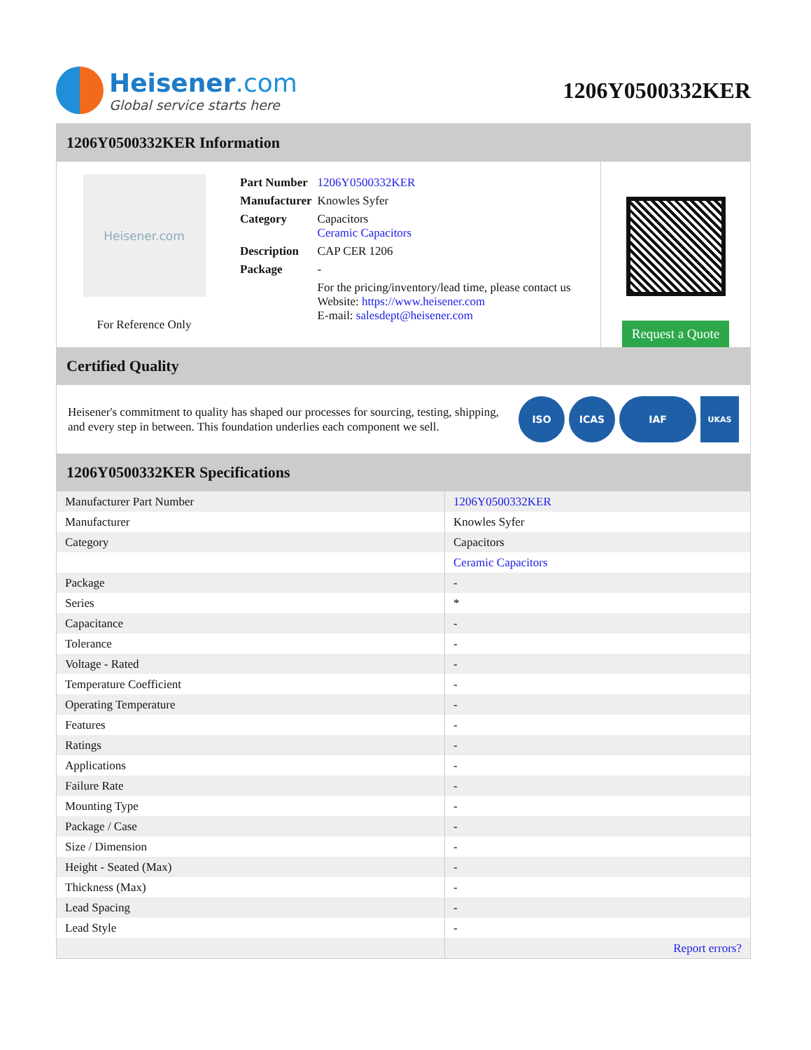Heisener.com
Global service starts here
1206Y0500332KER
1206Y0500332KER Information
Heisener.com
For Reference Only
| Part Number | 1206Y0500332KER |
| Manufacturer | Knowles Syfer |
| Category | Capacitors Ceramic Capacitors |
| Description | CAP CER 1206 |
| Package | - |
| | For the pricing/inventory/lead time, please contact us Website: https://www.heisener.com E-mail: salesdept@heisener.com |
Request a Quote
Certified Quality
Heisener's commitment to quality has shaped our processes for sourcing, testing, shipping, and every step in between. This foundation underlies each component we sell.
ISO ICAS IAF UKAS
1206Y0500332KER Specifications
| Manufacturer Part Number | 1206Y0500332KER |
| Manufacturer | Knowles Syfer |
| Category | Capacitors |
| | Ceramic Capacitors |
| Package | - |
| Series | * |
| Capacitance | - |
| Tolerance | - |
| Voltage - Rated | - |
| Temperature Coefficient | - |
| Operating Temperature | - |
| Features | - |
| Ratings | - |
| Applications | - |
| Failure Rate | - |
| Mounting Type | - |
| Package / Case | - |
| Size / Dimension | - |
| Height - Seated (Max) | - |
| Thickness (Max) | - |
| Lead Spacing | - |
| Lead Style | - |
| | Report errors? |